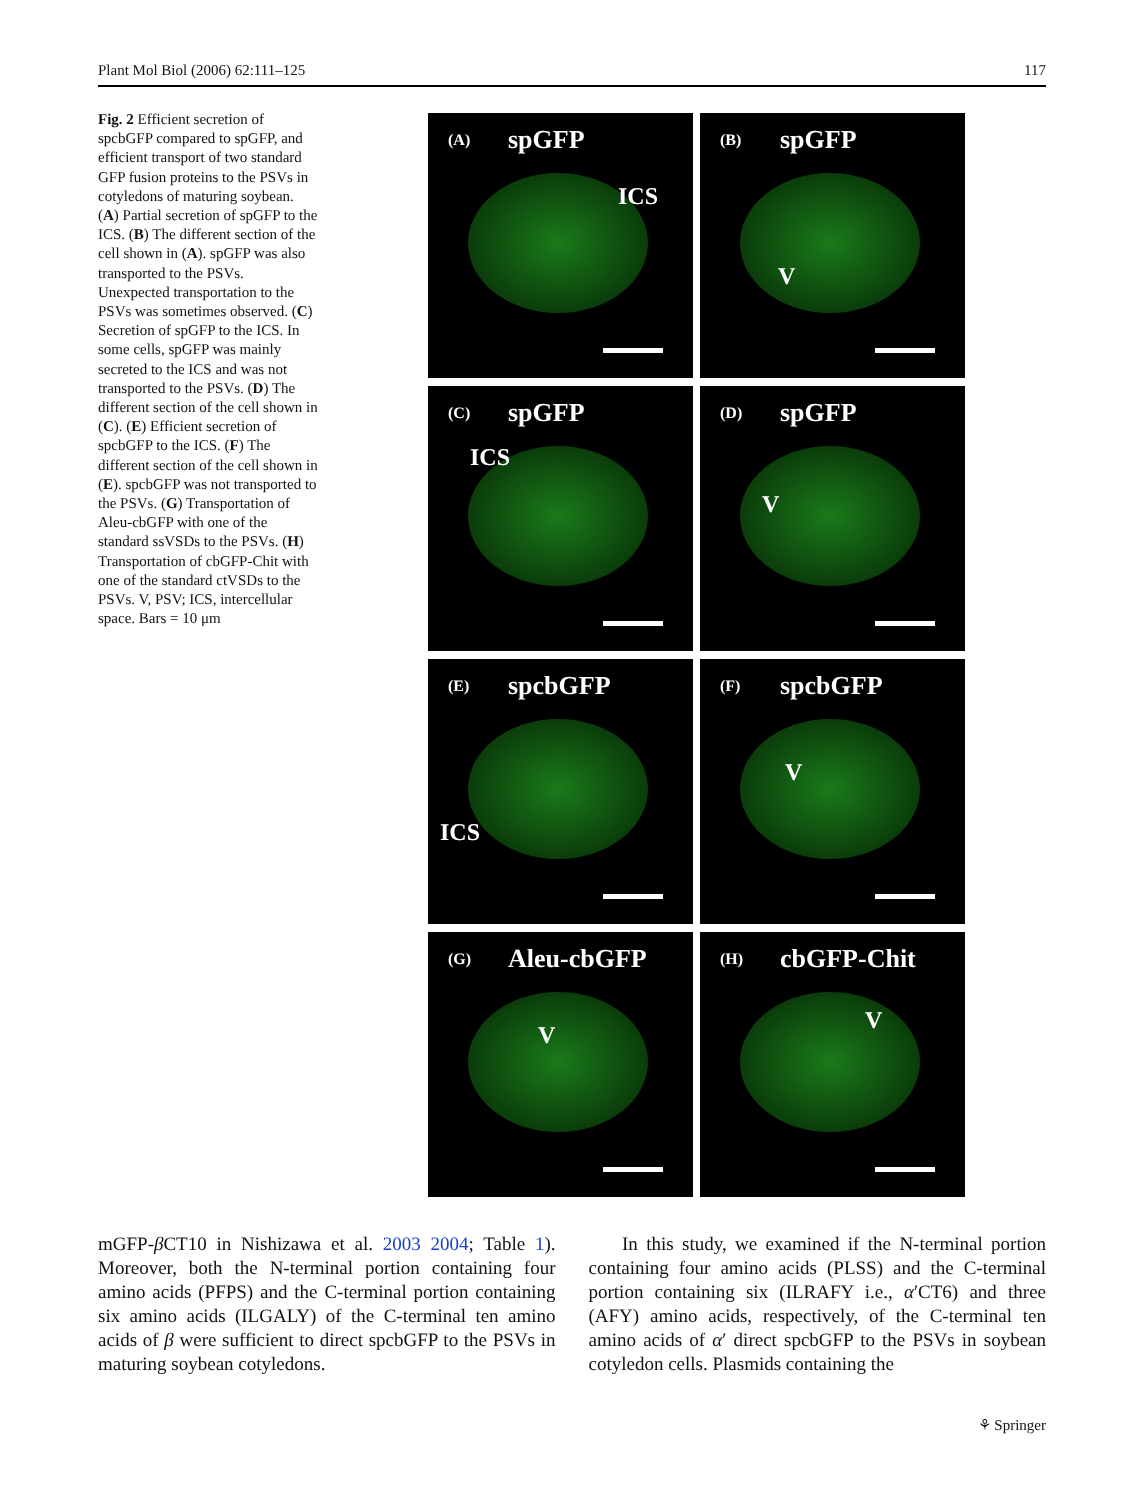Plant Mol Biol (2006) 62:111–125 117
Fig. 2 Efficient secretion of spcbGFP compared to spGFP, and efficient transport of two standard GFP fusion proteins to the PSVs in cotyledons of maturing soybean. (A) Partial secretion of spGFP to the ICS. (B) The different section of the cell shown in (A). spGFP was also transported to the PSVs. Unexpected transportation to the PSVs was sometimes observed. (C) Secretion of spGFP to the ICS. In some cells, spGFP was mainly secreted to the ICS and was not transported to the PSVs. (D) The different section of the cell shown in (C). (E) Efficient secretion of spcbGFP to the ICS. (F) The different section of the cell shown in (E). spcbGFP was not transported to the PSVs. (G) Transportation of Aleu-cbGFP with one of the standard ssVSDs to the PSVs. (H) Transportation of cbGFP-Chit with one of the standard ctVSDs to the PSVs. V, PSV; ICS, intercellular space. Bars = 10 μm
(A) spGFP
ICS
(B) spGFP
V
(C) spGFP
ICS
(D) spGFP
V
(E) spcbGFP
ICS
(F) spcbGFP
V
(G) Aleu-cbGFP
V
(H) cbGFP-Chit
V
mGFP-β CT10 in Nishizawa et al. 2003 2004; Table 1). Moreover, both the N-terminal portion containing four amino acids (PFPS) and the C-terminal portion containing six amino acids (ILGALY) of the C-terminal ten amino acids of β were sufficient to direct spcbGFP to the PSVs in maturing soybean cotyledons.
In this study, we examined if the N-terminal portion containing four amino acids (PLSS) and the C-terminal portion containing six (ILRAFY i.e., α′CT6) and three (AFY) amino acids, respectively, of the C-terminal ten amino acids of α′ direct spcbGFP to the PSVs in soybean cotyledon cells. Plasmids containing the
⚘ Springer